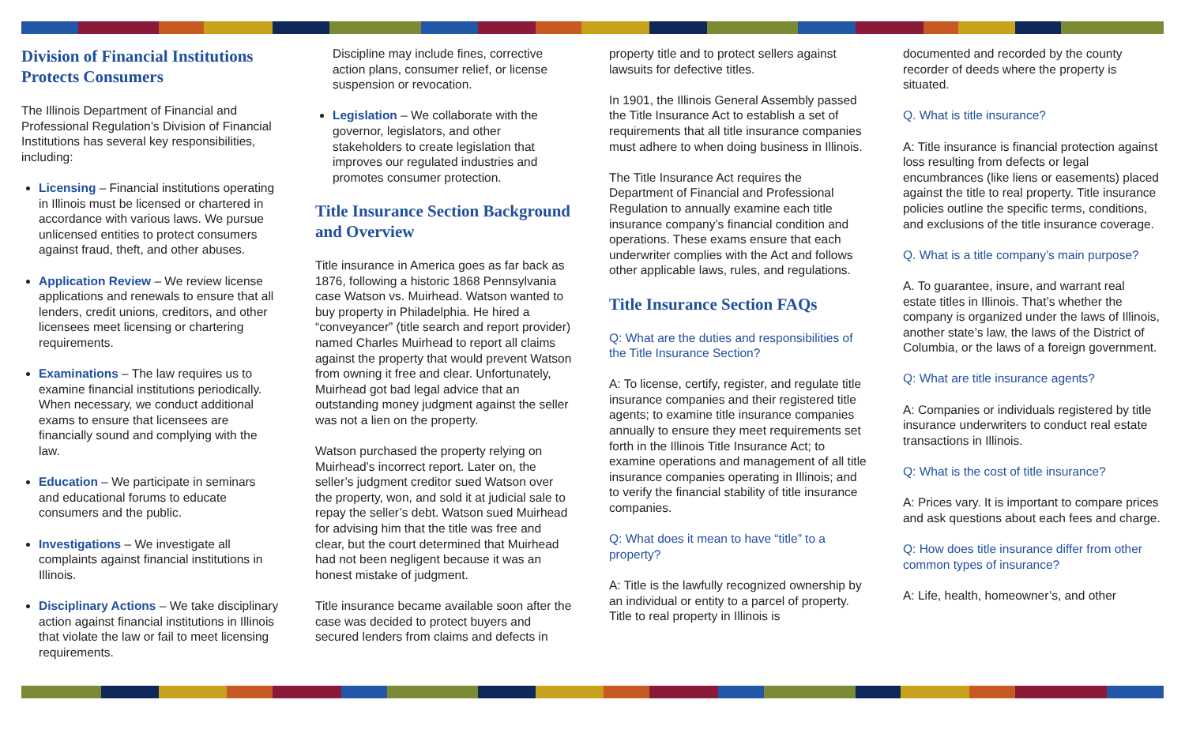Division of Financial Institutions Protects Consumers
The Illinois Department of Financial and Professional Regulation’s Division of Financial Institutions has several key responsibilities, including:
Licensing – Financial institutions operating in Illinois must be licensed or chartered in accordance with various laws. We pursue unlicensed entities to protect consumers against fraud, theft, and other abuses.
Application Review – We review license applications and renewals to ensure that all lenders, credit unions, creditors, and other licensees meet licensing or chartering requirements.
Examinations – The law requires us to examine financial institutions periodically. When necessary, we conduct additional exams to ensure that licensees are financially sound and complying with the law.
Education – We participate in seminars and educational forums to educate consumers and the public.
Investigations – We investigate all complaints against financial institutions in Illinois.
Disciplinary Actions – We take disciplinary action against financial institutions in Illinois that violate the law or fail to meet licensing requirements.
Discipline may include fines, corrective action plans, consumer relief, or license suspension or revocation.
Legislation – We collaborate with the governor, legislators, and other stakeholders to create legislation that improves our regulated industries and promotes consumer protection.
Title Insurance Section Background and Overview
Title insurance in America goes as far back as 1876, following a historic 1868 Pennsylvania case Watson vs. Muirhead. Watson wanted to buy property in Philadelphia. He hired a “conveyancer” (title search and report provider) named Charles Muirhead to report all claims against the property that would prevent Watson from owning it free and clear. Unfortunately, Muirhead got bad legal advice that an outstanding money judgment against the seller was not a lien on the property.
Watson purchased the property relying on Muirhead’s incorrect report. Later on, the seller’s judgment creditor sued Watson over the property, won, and sold it at judicial sale to repay the seller’s debt. Watson sued Muirhead for advising him that the title was free and clear, but the court determined that Muirhead had not been negligent because it was an honest mistake of judgment.
Title insurance became available soon after the case was decided to protect buyers and secured lenders from claims and defects in
property title and to protect sellers against lawsuits for defective titles.
In 1901, the Illinois General Assembly passed the Title Insurance Act to establish a set of requirements that all title insurance companies must adhere to when doing business in Illinois.
The Title Insurance Act requires the Department of Financial and Professional Regulation to annually examine each title insurance company’s financial condition and operations. These exams ensure that each underwriter complies with the Act and follows other applicable laws, rules, and regulations.
Title Insurance Section FAQs
Q: What are the duties and responsibilities of the Title Insurance Section?
A: To license, certify, register, and regulate title insurance companies and their registered title agents; to examine title insurance companies annually to ensure they meet requirements set forth in the Illinois Title Insurance Act; to examine operations and management of all title insurance companies operating in Illinois; and to verify the financial stability of title insurance companies.
Q: What does it mean to have “title” to a property?
A: Title is the lawfully recognized ownership by an individual or entity to a parcel of property. Title to real property in Illinois is
documented and recorded by the county recorder of deeds where the property is situated.
Q. What is title insurance?
A: Title insurance is financial protection against loss resulting from defects or legal encumbrances (like liens or easements) placed against the title to real property. Title insurance policies outline the specific terms, conditions, and exclusions of the title insurance coverage.
Q. What is a title company’s main purpose?
A. To guarantee, insure, and warrant real estate titles in Illinois. That’s whether the company is organized under the laws of Illinois, another state’s law, the laws of the District of Columbia, or the laws of a foreign government.
Q: What are title insurance agents?
A: Companies or individuals registered by title insurance underwriters to conduct real estate transactions in Illinois.
Q: What is the cost of title insurance?
A: Prices vary. It is important to compare prices and ask questions about each fees and charge.
Q: How does title insurance differ from other common types of insurance?
A: Life, health, homeowner’s, and other